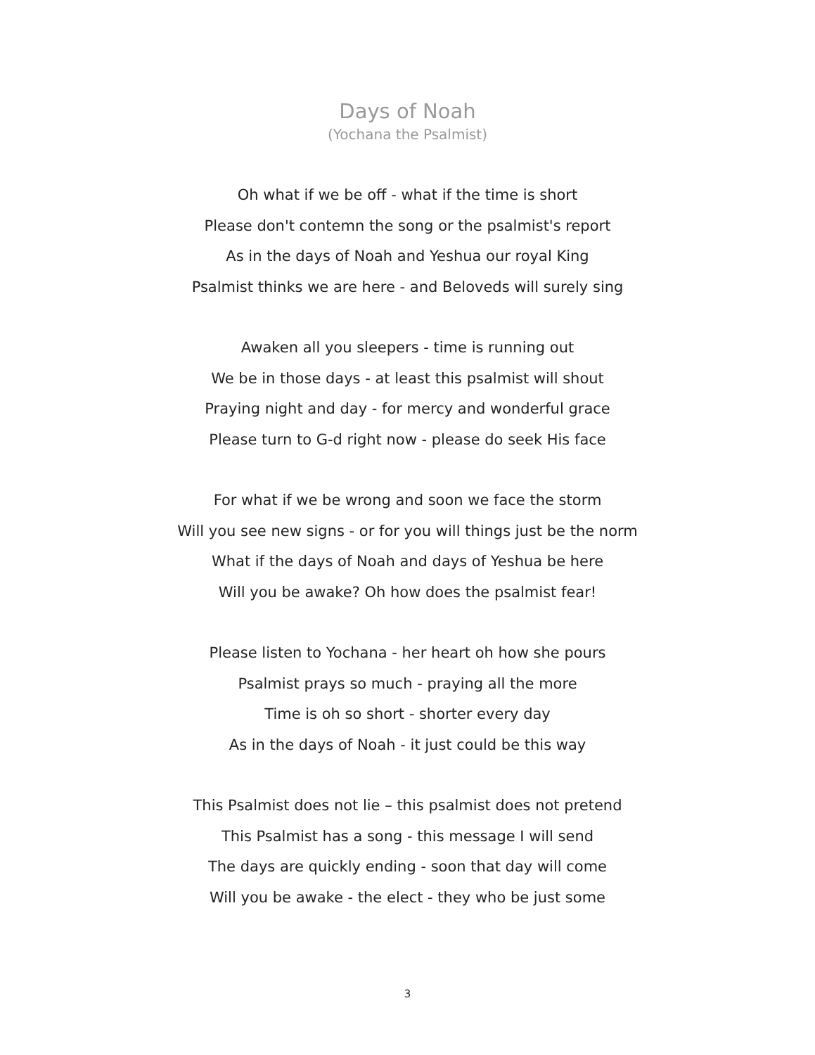Days of Noah
(Yochana the Psalmist)
Oh what if we be off - what if the time is short
Please don't contemn the song or the psalmist's report
As in the days of Noah and Yeshua our royal King
Psalmist thinks we are here - and Beloveds will surely sing
Awaken all you sleepers - time is running out
We be in those days - at least this psalmist will shout
Praying night and day - for mercy and wonderful grace
Please turn to G-d right now - please do seek His face
For what if we be wrong and soon we face the storm
Will you see new signs - or for you will things just be the norm
What if the days of Noah and days of Yeshua be here
Will you be awake? Oh how does the psalmist fear!
Please listen to Yochana - her heart oh how she pours
Psalmist prays so much - praying all the more
Time is oh so short - shorter every day
As in the days of Noah - it just could be this way
This Psalmist does not lie – this psalmist does not pretend
This Psalmist has a song - this message I will send
The days are quickly ending - soon that day will come
Will you be awake - the elect - they who be just some
3